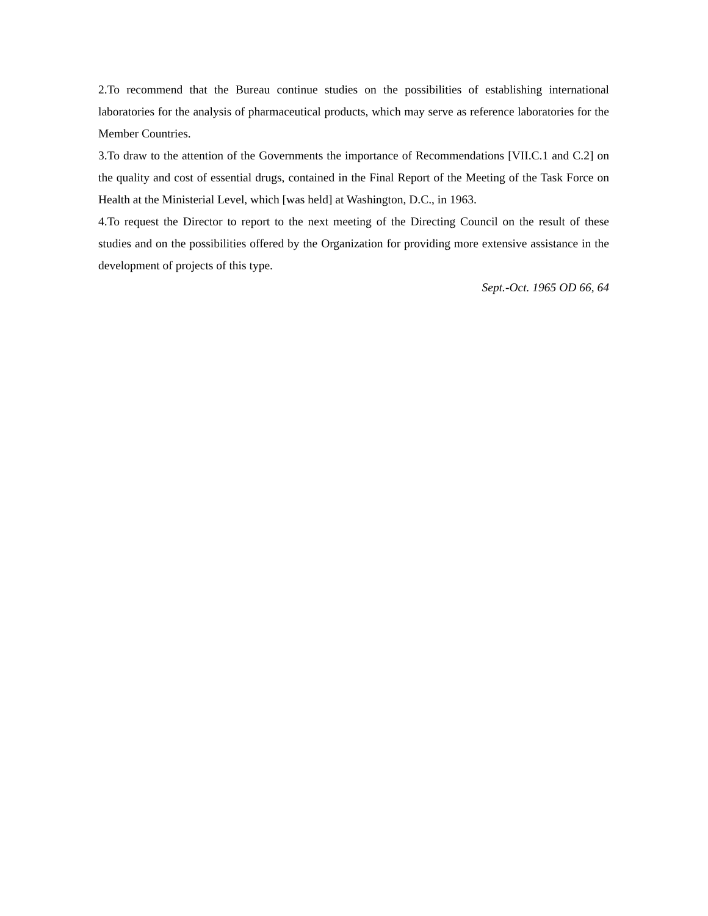2.To recommend that the Bureau continue studies on the possibilities of establishing international laboratories for the analysis of pharmaceutical products, which may serve as reference laboratories for the Member Countries.
3.To draw to the attention of the Governments the importance of Recommendations [VII.C.1 and C.2] on the quality and cost of essential drugs, contained in the Final Report of the Meeting of the Task Force on Health at the Ministerial Level, which [was held] at Washington, D.C., in 1963.
4.To request the Director to report to the next meeting of the Directing Council on the result of these studies and on the possibilities offered by the Organization for providing more extensive assistance in the development of projects of this type.
Sept.-Oct. 1965 OD 66, 64